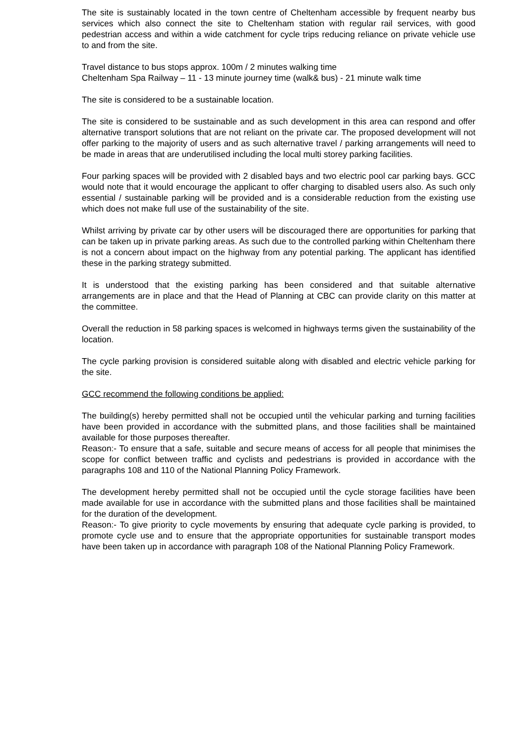The site is sustainably located in the town centre of Cheltenham accessible by frequent nearby bus services which also connect the site to Cheltenham station with regular rail services, with good pedestrian access and within a wide catchment for cycle trips reducing reliance on private vehicle use to and from the site.
Travel distance to bus stops approx. 100m / 2 minutes walking time
Cheltenham Spa Railway – 11 - 13 minute journey time (walk& bus) - 21 minute walk time
The site is considered to be a sustainable location.
The site is considered to be sustainable and as such development in this area can respond and offer alternative transport solutions that are not reliant on the private car. The proposed development will not offer parking to the majority of users and as such alternative travel / parking arrangements will need to be made in areas that are underutilised including the local multi storey parking facilities.
Four parking spaces will be provided with 2 disabled bays and two electric pool car parking bays. GCC would note that it would encourage the applicant to offer charging to disabled users also. As such only essential / sustainable parking will be provided and is a considerable reduction from the existing use which does not make full use of the sustainability of the site.
Whilst arriving by private car by other users will be discouraged there are opportunities for parking that can be taken up in private parking areas. As such due to the controlled parking within Cheltenham there is not a concern about impact on the highway from any potential parking. The applicant has identified these in the parking strategy submitted.
It is understood that the existing parking has been considered and that suitable alternative arrangements are in place and that the Head of Planning at CBC can provide clarity on this matter at the committee.
Overall the reduction in 58 parking spaces is welcomed in highways terms given the sustainability of the location.
The cycle parking provision is considered suitable along with disabled and electric vehicle parking for the site.
GCC recommend the following conditions be applied:
The building(s) hereby permitted shall not be occupied until the vehicular parking and turning facilities have been provided in accordance with the submitted plans, and those facilities shall be maintained available for those purposes thereafter.
Reason:- To ensure that a safe, suitable and secure means of access for all people that minimises the scope for conflict between traffic and cyclists and pedestrians is provided in accordance with the paragraphs 108 and 110 of the National Planning Policy Framework.
The development hereby permitted shall not be occupied until the cycle storage facilities have been made available for use in accordance with the submitted plans and those facilities shall be maintained for the duration of the development.
Reason:- To give priority to cycle movements by ensuring that adequate cycle parking is provided, to promote cycle use and to ensure that the appropriate opportunities for sustainable transport modes have been taken up in accordance with paragraph 108 of the National Planning Policy Framework.